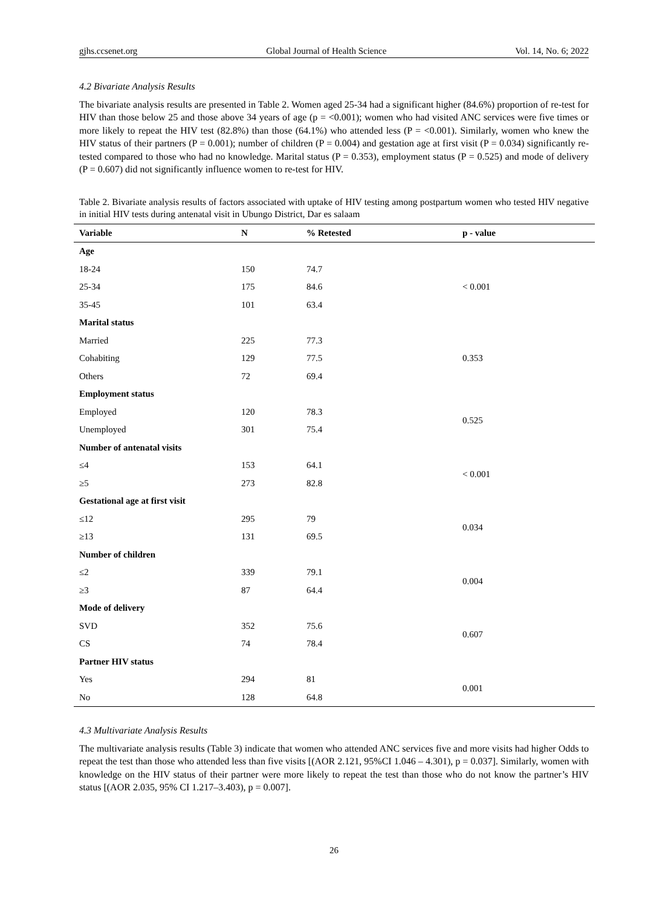gjhs.ccsenet.org Global Journal of Health Science Vol. 14, No. 6; 2022
4.2 Bivariate Analysis Results
The bivariate analysis results are presented in Table 2. Women aged 25-34 had a significant higher (84.6%) proportion of re-test for HIV than those below 25 and those above 34 years of age (p = <0.001); women who had visited ANC services were five times or more likely to repeat the HIV test (82.8%) than those (64.1%) who attended less (P = <0.001). Similarly, women who knew the HIV status of their partners (P = 0.001); number of children (P = 0.004) and gestation age at first visit (P = 0.034) significantly re-tested compared to those who had no knowledge. Marital status (P = 0.353), employment status (P = 0.525) and mode of delivery (P = 0.607) did not significantly influence women to re-test for HIV.
Table 2. Bivariate analysis results of factors associated with uptake of HIV testing among postpartum women who tested HIV negative in initial HIV tests during antenatal visit in Ubungo District, Dar es salaam
| Variable | N | % Retested | p - value |
| --- | --- | --- | --- |
| Age | | | |
| 18-24 | 150 | 74.7 | |
| 25-34 | 175 | 84.6 | < 0.001 |
| 35-45 | 101 | 63.4 | |
| Marital status | | | |
| Married | 225 | 77.3 | |
| Cohabiting | 129 | 77.5 | 0.353 |
| Others | 72 | 69.4 | |
| Employment status | | | |
| Employed | 120 | 78.3 | 0.525 |
| Unemployed | 301 | 75.4 | |
| Number of antenatal visits | | | |
| ≤4 | 153 | 64.1 | < 0.001 |
| ≥5 | 273 | 82.8 | |
| Gestational age at first visit | | | |
| ≤12 | 295 | 79 | 0.034 |
| ≥13 | 131 | 69.5 | |
| Number of children | | | |
| ≤2 | 339 | 79.1 | 0.004 |
| ≥3 | 87 | 64.4 | |
| Mode of delivery | | | |
| SVD | 352 | 75.6 | 0.607 |
| CS | 74 | 78.4 | |
| Partner HIV status | | | |
| Yes | 294 | 81 | 0.001 |
| No | 128 | 64.8 | |
4.3 Multivariate Analysis Results
The multivariate analysis results (Table 3) indicate that women who attended ANC services five and more visits had higher Odds to repeat the test than those who attended less than five visits [(AOR 2.121, 95%CI 1.046 – 4.301), p = 0.037]. Similarly, women with knowledge on the HIV status of their partner were more likely to repeat the test than those who do not know the partner’s HIV status [(AOR 2.035, 95% CI 1.217–3.403), p = 0.007].
26